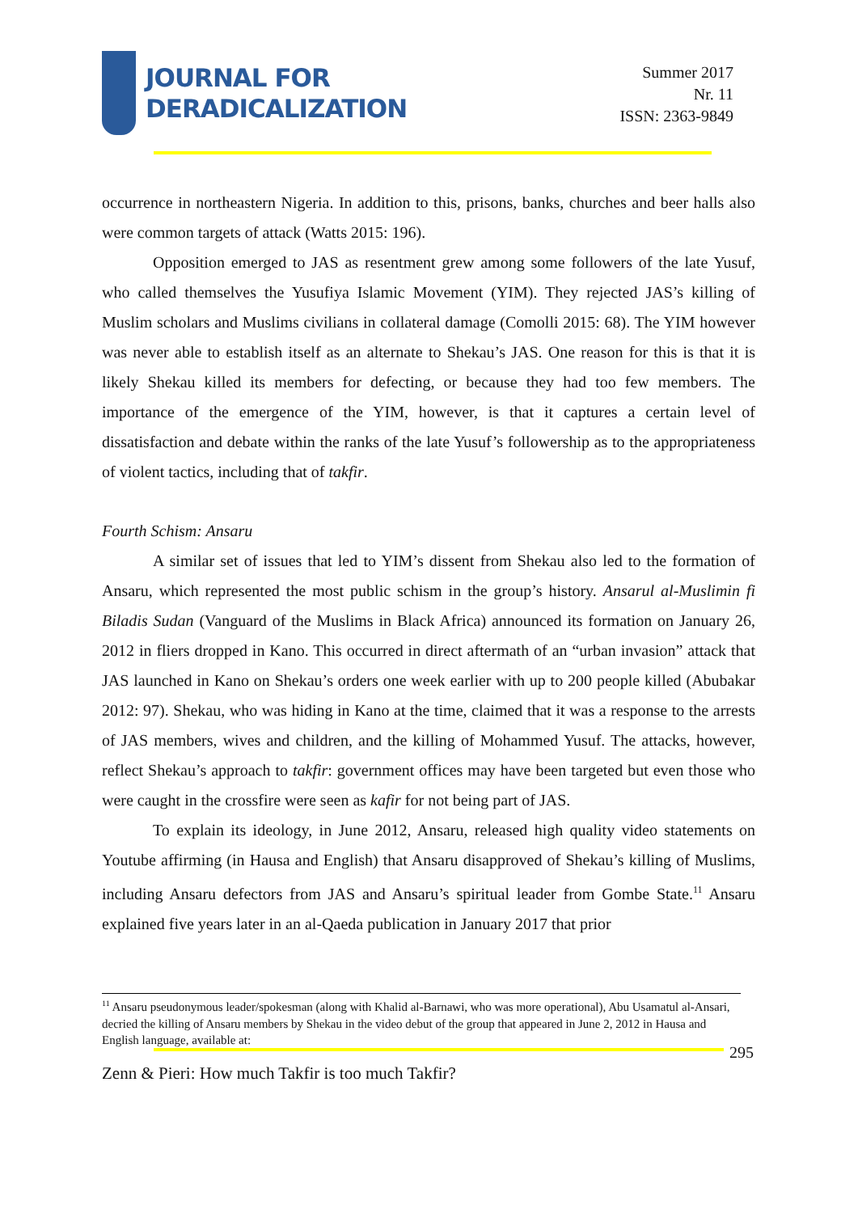JOURNAL FOR
DERADICALIZATION
Summer 2017
Nr. 11
ISSN: 2363-9849
occurrence in northeastern Nigeria. In addition to this, prisons, banks, churches and beer halls also were common targets of attack (Watts 2015: 196).
Opposition emerged to JAS as resentment grew among some followers of the late Yusuf, who called themselves the Yusufiya Islamic Movement (YIM). They rejected JAS’s killing of Muslim scholars and Muslims civilians in collateral damage (Comolli 2015: 68). The YIM however was never able to establish itself as an alternate to Shekau’s JAS. One reason for this is that it is likely Shekau killed its members for defecting, or because they had too few members. The importance of the emergence of the YIM, however, is that it captures a certain level of dissatisfaction and debate within the ranks of the late Yusuf’s followership as to the appropriateness of violent tactics, including that of takfir.
Fourth Schism: Ansaru
A similar set of issues that led to YIM’s dissent from Shekau also led to the formation of Ansaru, which represented the most public schism in the group’s history. Ansarul al-Muslimin fi Biladis Sudan (Vanguard of the Muslims in Black Africa) announced its formation on January 26, 2012 in fliers dropped in Kano. This occurred in direct aftermath of an “urban invasion” attack that JAS launched in Kano on Shekau’s orders one week earlier with up to 200 people killed (Abubakar 2012: 97). Shekau, who was hiding in Kano at the time, claimed that it was a response to the arrests of JAS members, wives and children, and the killing of Mohammed Yusuf. The attacks, however, reflect Shekau’s approach to takfir: government offices may have been targeted but even those who were caught in the crossfire were seen as kafir for not being part of JAS.
To explain its ideology, in June 2012, Ansaru, released high quality video statements on Youtube affirming (in Hausa and English) that Ansaru disapproved of Shekau’s killing of Muslims, including Ansaru defectors from JAS and Ansaru’s spiritual leader from Gombe State.<sup>11</sup> Ansaru explained five years later in an al-Qaeda publication in January 2017 that prior
<sup>11</sup> Ansaru pseudonymous leader/spokesman (along with Khalid al-Barnawi, who was more operational), Abu Usamatul al-Ansari, decried the killing of Ansaru members by Shekau in the video debut of the group that appeared in June 2, 2012 in Hausa and English language, available at:
295
Zenn & Pieri: How much Takfir is too much Takfir?